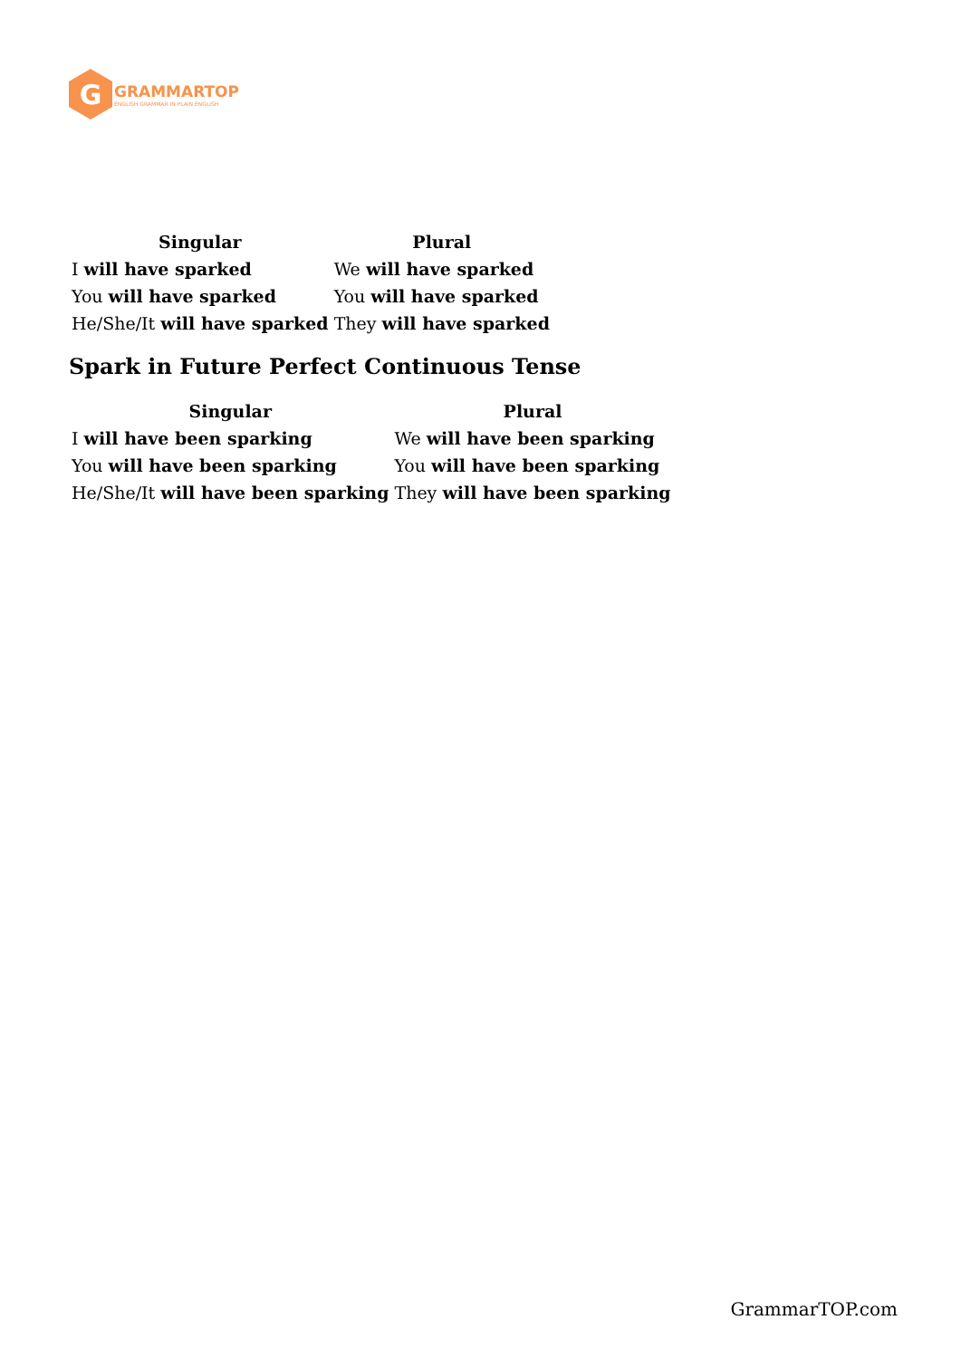G
GRAMMARTOP
ENGLISH GRAMMAR IN PLAIN ENGLISH
| Singular | Plural |
| --- | --- |
| I will have sparked | We will have sparked |
| You will have sparked | You will have sparked |
| He/She/It will have sparked | They will have sparked |
Spark in Future Perfect Continuous Tense
| Singular | Plural |
| --- | --- |
| I will have been sparking | We will have been sparking |
| You will have been sparking | You will have been sparking |
| He/She/It will have been sparking | They will have been sparking |
GrammarTOP.com